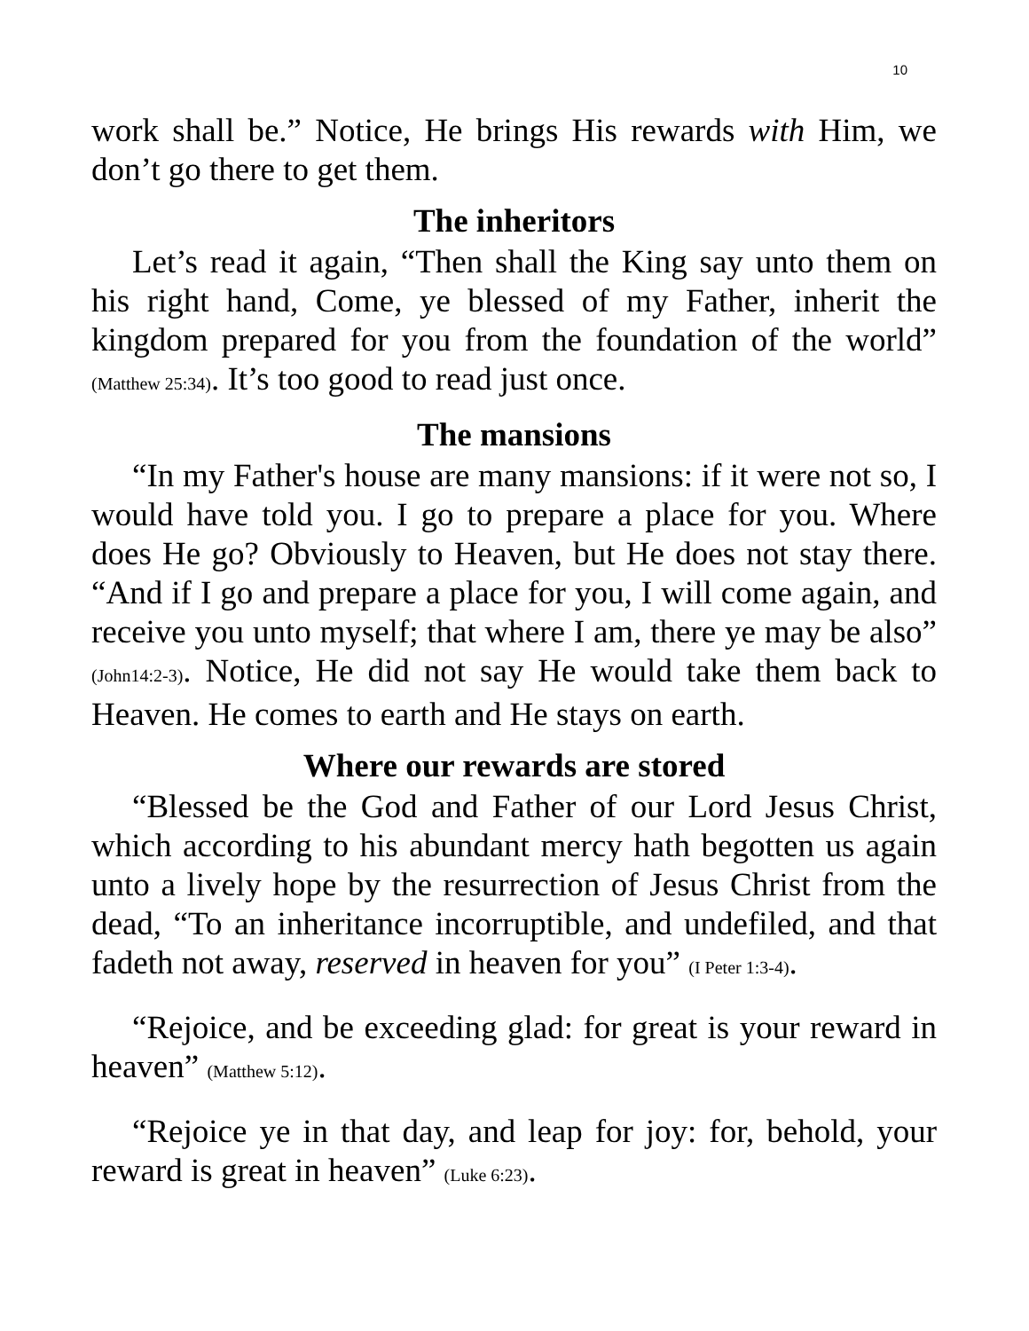10
work shall be.” Notice, He brings His rewards with Him, we don’t go there to get them.
The inheritors
Let’s read it again, “Then shall the King say unto them on his right hand, Come, ye blessed of my Father, inherit the kingdom prepared for you from the foundation of the world” (Matthew 25:34). It’s too good to read just once.
The mansions
“In my Father's house are many mansions: if it were not so, I would have told you. I go to prepare a place for you. Where does He go? Obviously to Heaven, but He does not stay there. “And if I go and prepare a place for you, I will come again, and receive you unto myself; that where I am, there ye may be also” (John14:2-3). Notice, He did not say He would take them back to Heaven. He comes to earth and He stays on earth.
Where our rewards are stored
“Blessed be the God and Father of our Lord Jesus Christ, which according to his abundant mercy hath begotten us again unto a lively hope by the resurrection of Jesus Christ from the dead, “To an inheritance incorruptible, and undefiled, and that fadeth not away, reserved in heaven for you” (I Peter 1:3-4).
“Rejoice, and be exceeding glad: for great is your reward in heaven” (Matthew 5:12).
“Rejoice ye in that day, and leap for joy: for, behold, your reward is great in heaven” (Luke 6:23).